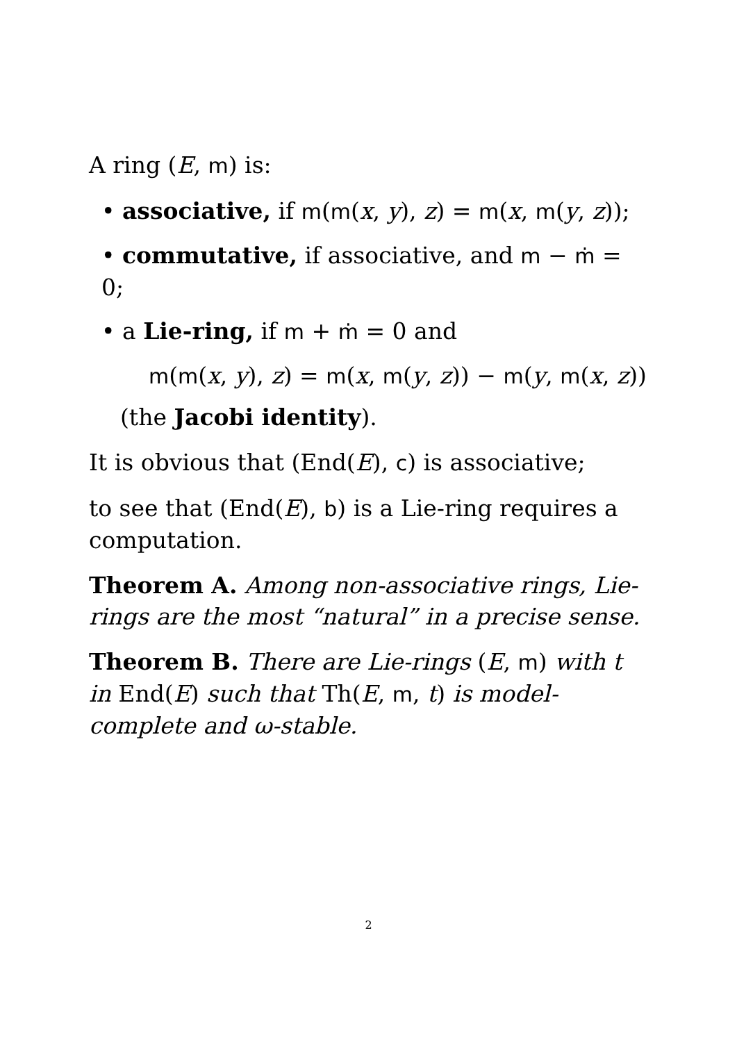A ring (E, m) is:
• associative, if m(m(x, y), z) = m(x, m(y, z));
• commutative, if associative, and m − ṁ = 0;
• a Lie-ring, if m + ṁ = 0 and
m(m(x, y), z) = m(x, m(y, z)) − m(y, m(x, z))
(the Jacobi identity).
It is obvious that (End(E), c) is associative;
to see that (End(E), b) is a Lie-ring requires a computation.
Theorem A. Among non-associative rings, Lie-rings are the most “natural” in a precise sense.
Theorem B. There are Lie-rings (E, m) with t in End(E) such that Th(E, m, t) is model-complete and ω-stable.
2